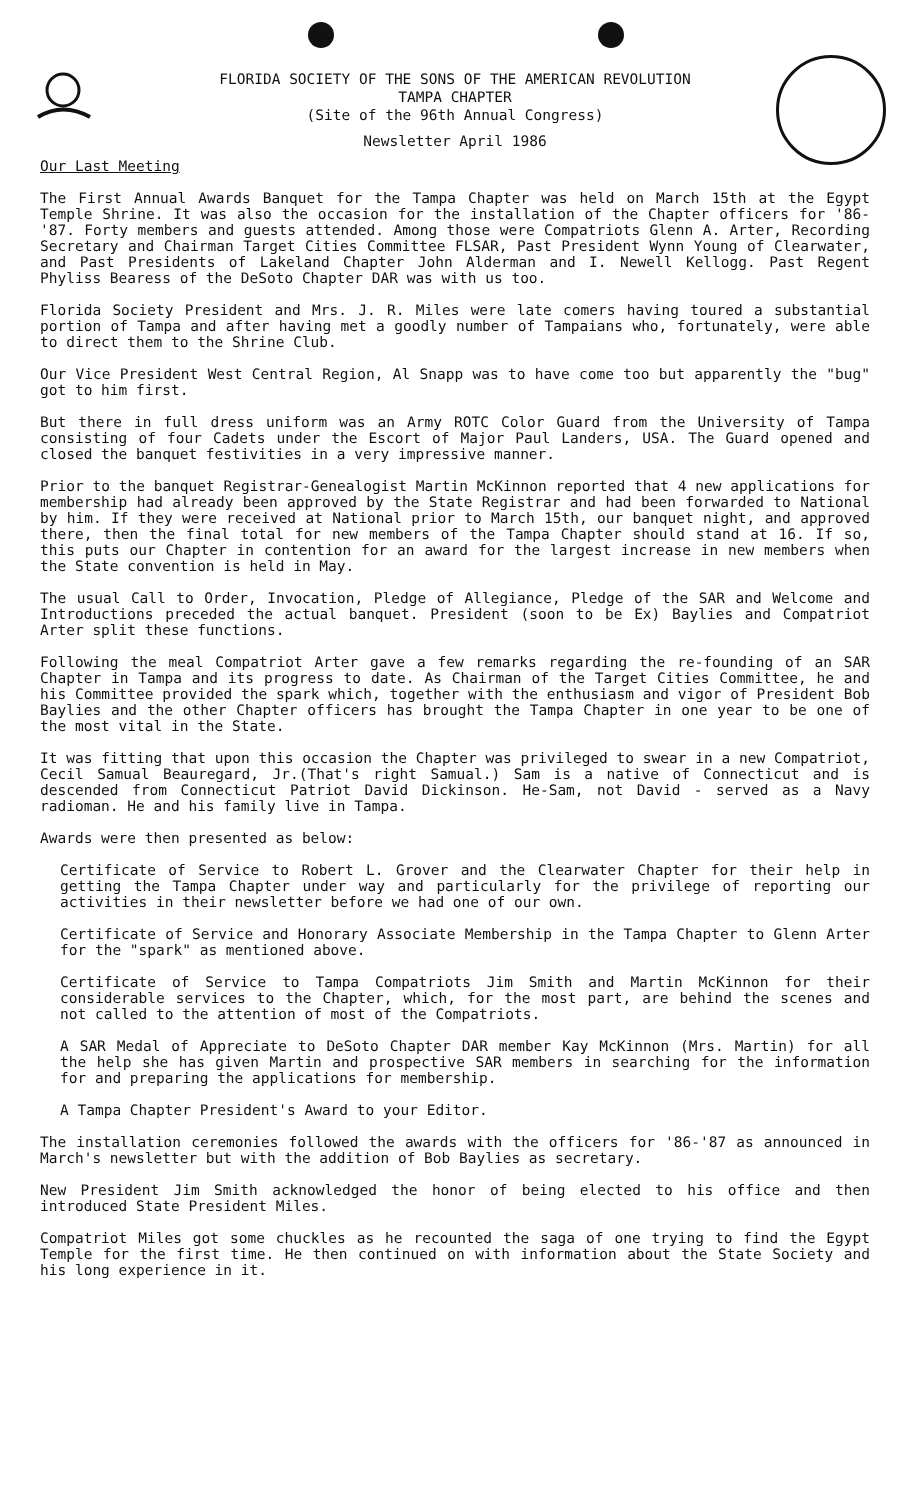FLORIDA SOCIETY OF THE SONS OF THE AMERICAN REVOLUTION
TAMPA CHAPTER
(Site of the 96th Annual Congress)
Newsletter April 1986
Our Last Meeting
The First Annual Awards Banquet for the Tampa Chapter was held on March 15th at the Egypt Temple Shrine. It was also the occasion for the installation of the Chapter officers for '86-'87. Forty members and guests attended. Among those were Compatriots Glenn A. Arter, Recording Secretary and Chairman Target Cities Committee FLSAR, Past President Wynn Young of Clearwater, and Past Presidents of Lakeland Chapter John Alderman and I. Newell Kellogg. Past Regent Phyliss Bearess of the DeSoto Chapter DAR was with us too.
Florida Society President and Mrs. J. R. Miles were late comers having toured a substantial portion of Tampa and after having met a goodly number of Tampaians who, fortunately, were able to direct them to the Shrine Club.
Our Vice President West Central Region, Al Snapp was to have come too but apparently the "bug" got to him first.
But there in full dress uniform was an Army ROTC Color Guard from the University of Tampa consisting of four Cadets under the Escort of Major Paul Landers, USA. The Guard opened and closed the banquet festivities in a very impressive manner.
Prior to the banquet Registrar-Genealogist Martin McKinnon reported that 4 new applications for membership had already been approved by the State Registrar and had been forwarded to National by him. If they were received at National prior to March 15th, our banquet night, and approved there, then the final total for new members of the Tampa Chapter should stand at 16. If so, this puts our Chapter in contention for an award for the largest increase in new members when the State convention is held in May.
The usual Call to Order, Invocation, Pledge of Allegiance, Pledge of the SAR and Welcome and Introductions preceded the actual banquet. President (soon to be Ex) Baylies and Compatriot Arter split these functions.
Following the meal Compatriot Arter gave a few remarks regarding the re-founding of an SAR Chapter in Tampa and its progress to date. As Chairman of the Target Cities Committee, he and his Committee provided the spark which, together with the enthusiasm and vigor of President Bob Baylies and the other Chapter officers has brought the Tampa Chapter in one year to be one of the most vital in the State.
It was fitting that upon this occasion the Chapter was privileged to swear in a new Compatriot, Cecil Samual Beauregard, Jr.(That's right Samual.) Sam is a native of Connecticut and is descended from Connecticut Patriot David Dickinson. He-Sam, not David - served as a Navy radioman. He and his family live in Tampa.
Awards were then presented as below:
Certificate of Service to Robert L. Grover and the Clearwater Chapter for their help in getting the Tampa Chapter under way and particularly for the privilege of reporting our activities in their newsletter before we had one of our own.
Certificate of Service and Honorary Associate Membership in the Tampa Chapter to Glenn Arter for the "spark" as mentioned above.
Certificate of Service to Tampa Compatriots Jim Smith and Martin McKinnon for their considerable services to the Chapter, which, for the most part, are behind the scenes and not called to the attention of most of the Compatriots.
A SAR Medal of Appreciate to DeSoto Chapter DAR member Kay McKinnon (Mrs. Martin) for all the help she has given Martin and prospective SAR members in searching for the information for and preparing the applications for membership.
A Tampa Chapter President's Award to your Editor.
The installation ceremonies followed the awards with the officers for '86-'87 as announced in March's newsletter but with the addition of Bob Baylies as secretary.
New President Jim Smith acknowledged the honor of being elected to his office and then introduced State President Miles.
Compatriot Miles got some chuckles as he recounted the saga of one trying to find the Egypt Temple for the first time. He then continued on with information about the State Society and his long experience in it.